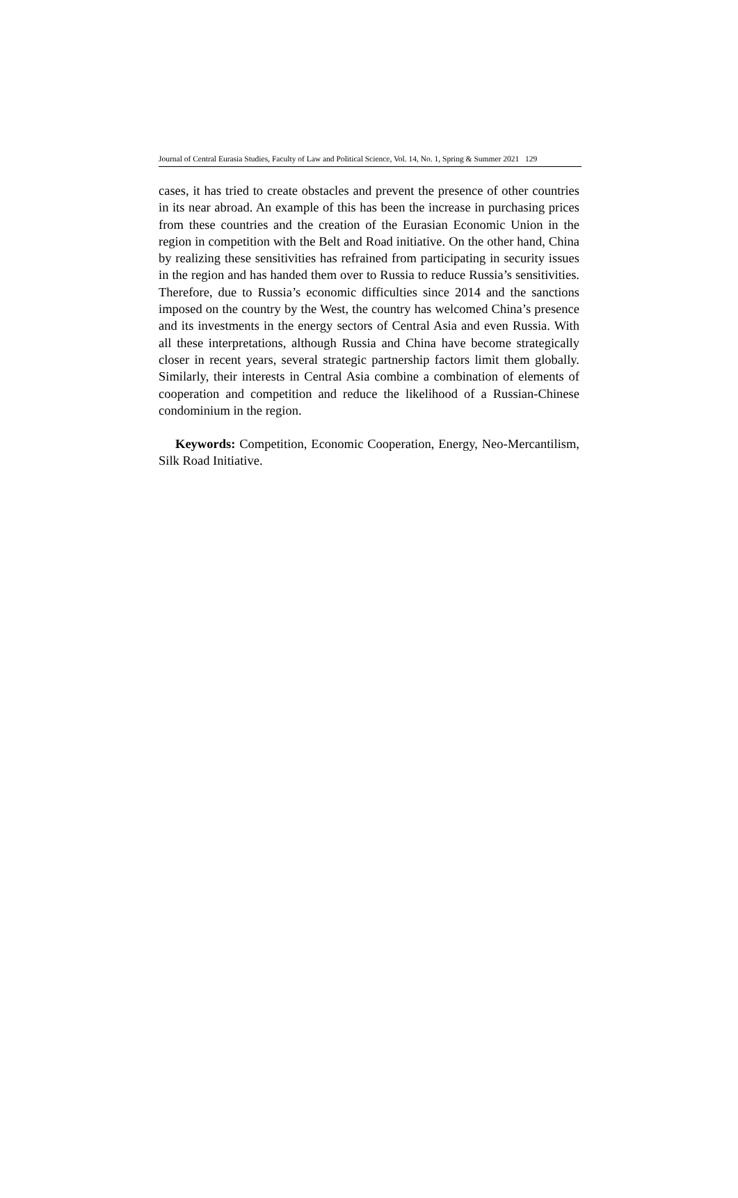Journal of Central Eurasia Studies, Faculty of Law and Political Science, Vol. 14, No. 1, Spring & Summer 2021 129
cases, it has tried to create obstacles and prevent the presence of other countries in its near abroad. An example of this has been the increase in purchasing prices from these countries and the creation of the Eurasian Economic Union in the region in competition with the Belt and Road initiative. On the other hand, China by realizing these sensitivities has refrained from participating in security issues in the region and has handed them over to Russia to reduce Russia’s sensitivities. Therefore, due to Russia’s economic difficulties since 2014 and the sanctions imposed on the country by the West, the country has welcomed China’s presence and its investments in the energy sectors of Central Asia and even Russia. With all these interpretations, although Russia and China have become strategically closer in recent years, several strategic partnership factors limit them globally. Similarly, their interests in Central Asia combine a combination of elements of cooperation and competition and reduce the likelihood of a Russian-Chinese condominium in the region.
Keywords: Competition, Economic Cooperation, Energy, Neo-Mercantilism, Silk Road Initiative.